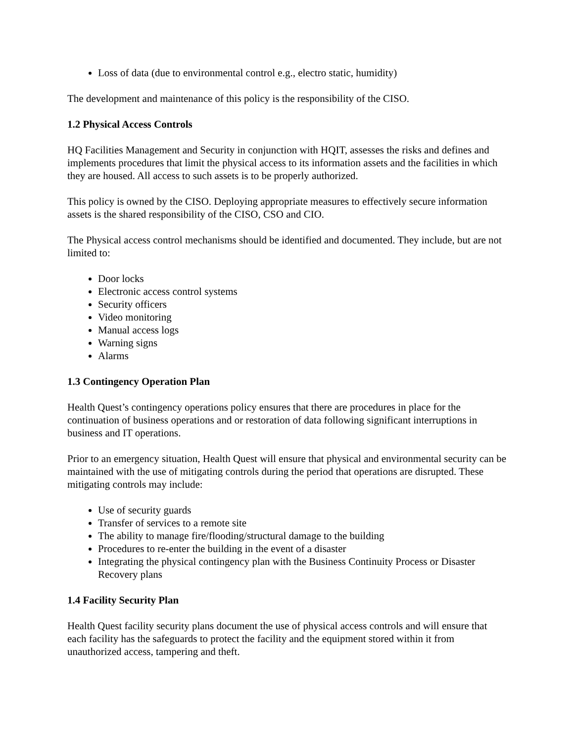Loss of data (due to environmental control e.g., electro static, humidity)
The development and maintenance of this policy is the responsibility of the CISO.
1.2 Physical Access Controls
HQ Facilities Management and Security in conjunction with HQIT, assesses the risks and defines and implements procedures that limit the physical access to its information assets and the facilities in which they are housed. All access to such assets is to be properly authorized.
This policy is owned by the CISO. Deploying appropriate measures to effectively secure information assets is the shared responsibility of the CISO, CSO and CIO.
The Physical access control mechanisms should be identified and documented. They include, but are not limited to:
Door locks
Electronic access control systems
Security officers
Video monitoring
Manual access logs
Warning signs
Alarms
1.3 Contingency Operation Plan
Health Quest’s contingency operations policy ensures that there are procedures in place for the continuation of business operations and or restoration of data following significant interruptions in business and IT operations.
Prior to an emergency situation, Health Quest will ensure that physical and environmental security can be maintained with the use of mitigating controls during the period that operations are disrupted. These mitigating controls may include:
Use of security guards
Transfer of services to a remote site
The ability to manage fire/flooding/structural damage to the building
Procedures to re-enter the building in the event of a disaster
Integrating the physical contingency plan with the Business Continuity Process or Disaster Recovery plans
1.4 Facility Security Plan
Health Quest facility security plans document the use of physical access controls and will ensure that each facility has the safeguards to protect the facility and the equipment stored within it from unauthorized access, tampering and theft.